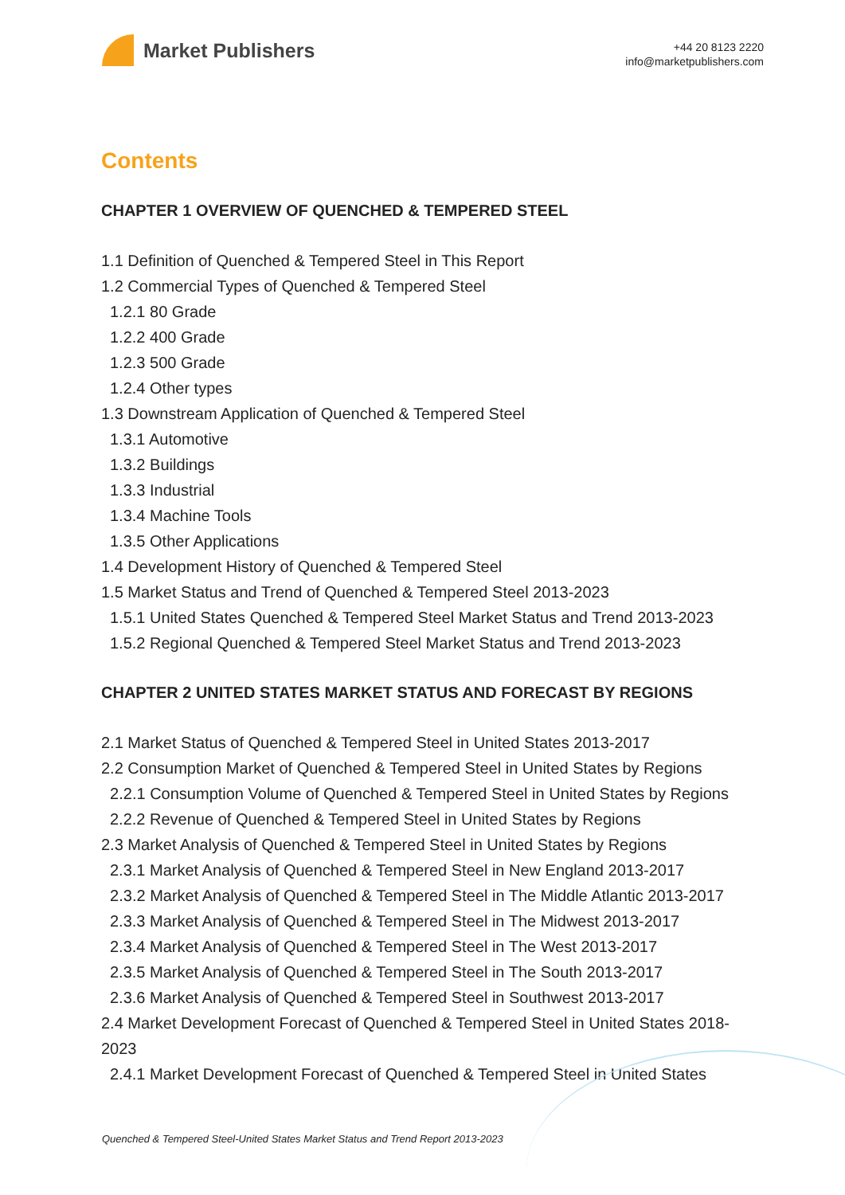Market Publishers
+44 20 8123 2220
info@marketpublishers.com
Contents
CHAPTER 1 OVERVIEW OF QUENCHED & TEMPERED STEEL
1.1 Definition of Quenched & Tempered Steel in This Report
1.2 Commercial Types of Quenched & Tempered Steel
1.2.1 80 Grade
1.2.2 400 Grade
1.2.3 500 Grade
1.2.4 Other types
1.3 Downstream Application of Quenched & Tempered Steel
1.3.1 Automotive
1.3.2 Buildings
1.3.3 Industrial
1.3.4 Machine Tools
1.3.5 Other Applications
1.4 Development History of Quenched & Tempered Steel
1.5 Market Status and Trend of Quenched & Tempered Steel 2013-2023
1.5.1 United States Quenched & Tempered Steel Market Status and Trend 2013-2023
1.5.2 Regional Quenched & Tempered Steel Market Status and Trend 2013-2023
CHAPTER 2 UNITED STATES MARKET STATUS AND FORECAST BY REGIONS
2.1 Market Status of Quenched & Tempered Steel in United States 2013-2017
2.2 Consumption Market of Quenched & Tempered Steel in United States by Regions
2.2.1 Consumption Volume of Quenched & Tempered Steel in United States by Regions
2.2.2 Revenue of Quenched & Tempered Steel in United States by Regions
2.3 Market Analysis of Quenched & Tempered Steel in United States by Regions
2.3.1 Market Analysis of Quenched & Tempered Steel in New England 2013-2017
2.3.2 Market Analysis of Quenched & Tempered Steel in The Middle Atlantic 2013-2017
2.3.3 Market Analysis of Quenched & Tempered Steel in The Midwest 2013-2017
2.3.4 Market Analysis of Quenched & Tempered Steel in The West 2013-2017
2.3.5 Market Analysis of Quenched & Tempered Steel in The South 2013-2017
2.3.6 Market Analysis of Quenched & Tempered Steel in Southwest 2013-2017
2.4 Market Development Forecast of Quenched & Tempered Steel in United States 2018-2023
2.4.1 Market Development Forecast of Quenched & Tempered Steel in United States
Quenched & Tempered Steel-United States Market Status and Trend Report 2013-2023